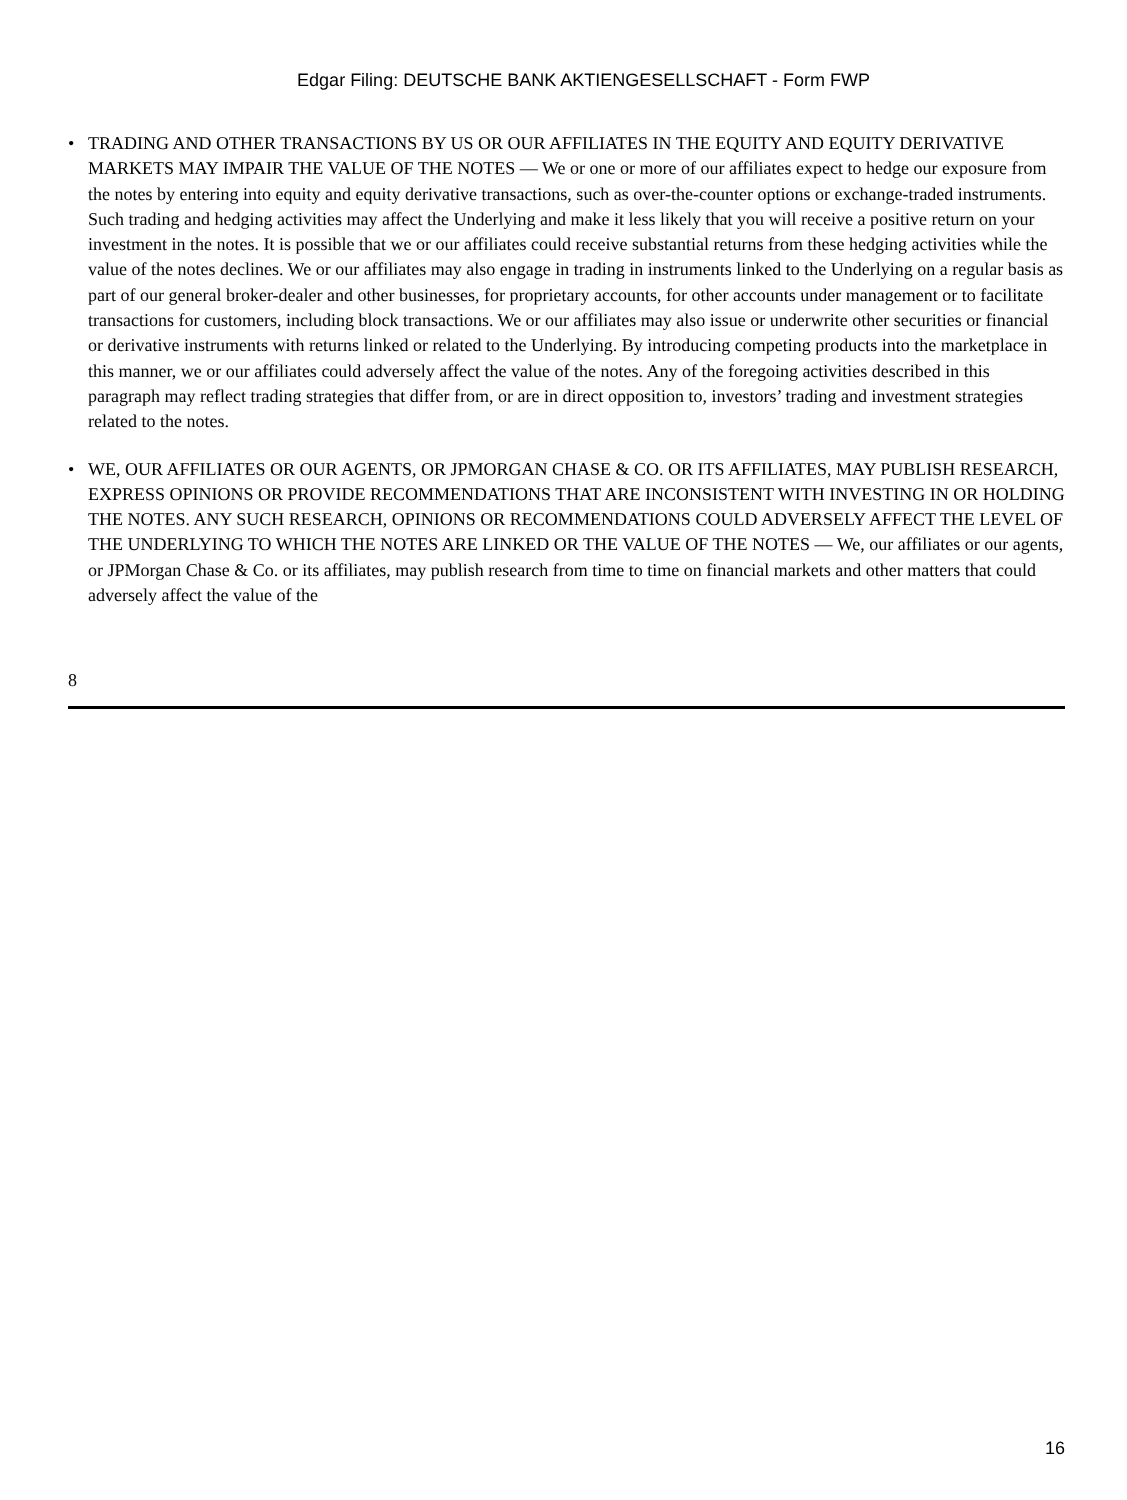Edgar Filing: DEUTSCHE BANK AKTIENGESELLSCHAFT - Form FWP
• TRADING AND OTHER TRANSACTIONS BY US OR OUR AFFILIATES IN THE EQUITY AND EQUITY DERIVATIVE MARKETS MAY IMPAIR THE VALUE OF THE NOTES — We or one or more of our affiliates expect to hedge our exposure from the notes by entering into equity and equity derivative transactions, such as over-the-counter options or exchange-traded instruments. Such trading and hedging activities may affect the Underlying and make it less likely that you will receive a positive return on your investment in the notes. It is possible that we or our affiliates could receive substantial returns from these hedging activities while the value of the notes declines. We or our affiliates may also engage in trading in instruments linked to the Underlying on a regular basis as part of our general broker-dealer and other businesses, for proprietary accounts, for other accounts under management or to facilitate transactions for customers, including block transactions. We or our affiliates may also issue or underwrite other securities or financial or derivative instruments with returns linked or related to the Underlying. By introducing competing products into the marketplace in this manner, we or our affiliates could adversely affect the value of the notes. Any of the foregoing activities described in this paragraph may reflect trading strategies that differ from, or are in direct opposition to, investors’ trading and investment strategies related to the notes.
• WE, OUR AFFILIATES OR OUR AGENTS, OR JPMORGAN CHASE & CO. OR ITS AFFILIATES, MAY PUBLISH RESEARCH, EXPRESS OPINIONS OR PROVIDE RECOMMENDATIONS THAT ARE INCONSISTENT WITH INVESTING IN OR HOLDING THE NOTES. ANY SUCH RESEARCH, OPINIONS OR RECOMMENDATIONS COULD ADVERSELY AFFECT THE LEVEL OF THE UNDERLYING TO WHICH THE NOTES ARE LINKED OR THE VALUE OF THE NOTES — We, our affiliates or our agents, or JPMorgan Chase & Co. or its affiliates, may publish research from time to time on financial markets and other matters that could adversely affect the value of the
8
16